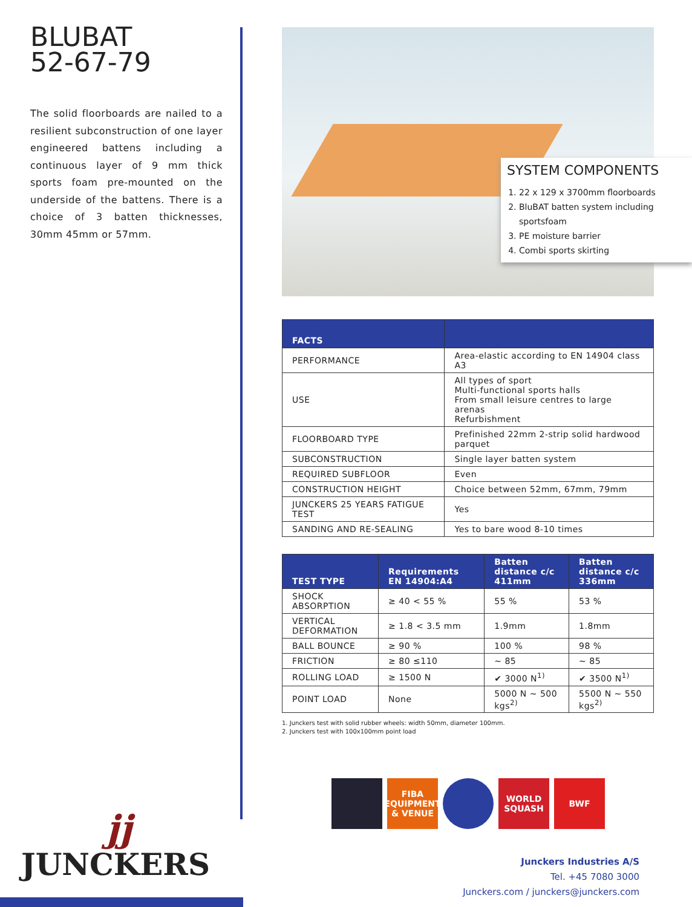BLUBAT
52-67-79
The solid floorboards are nailed to a resilient subconstruction of one layer engineered battens including a continuous layer of 9 mm thick sports foam pre-mounted on the underside of the battens. There is a choice of 3 batten thicknesses, 30mm 45mm or 57mm.
jj
JUNCKERS
SYSTEM COMPONENTS
1. 22 x 129 x 3700mm floorboards
2. BluBAT batten system including sportsfoam
3. PE moisture barrier
4. Combi sports skirting
| FACTS | |
| --- | --- |
| PERFORMANCE | Area-elastic according to EN 14904 class A3 |
| USE | All types of sport Multi-functional sports halls From small leisure centres to large arenas Refurbishment |
| FLOORBOARD TYPE | Prefinished 22mm 2-strip solid hardwood parquet |
| SUBCONSTRUCTION | Single layer batten system |
| REQUIRED SUBFLOOR | Even |
| CONSTRUCTION HEIGHT | Choice between 52mm, 67mm, 79mm |
| JUNCKERS 25 YEARS FATIGUE TEST | Yes |
| SANDING AND RE-SEALING | Yes to bare wood 8-10 times |
| TEST TYPE | Requirements EN 14904:A4 | Batten distance c/c 411mm | Batten distance c/c 336mm |
| --- | --- | --- | --- |
| SHOCK ABSORPTION | ≥ 40 < 55 % | 55 % | 53 % |
| VERTICAL DEFORMATION | ≥ 1.8 < 3.5 mm | 1.9mm | 1.8mm |
| BALL BOUNCE | ≥ 90 % | 100 % | 98 % |
| FRICTION | ≥ 80 ≤110 | ~ 85 | ~ 85 |
| ROLLING LOAD | ≥ 1500 N | ✔ 3000 N<sup>1)</sup> | ✔ 3500 N<sup>1)</sup> |
| POINT LOAD | None | 5000 N ~ 500 kgs<sup>2)</sup> | 5500 N ~ 550 kgs<sup>2)</sup> |
1. Junckers test with solid rubber wheels: width 50mm, diameter 100mm.
2. Junckers test with 100x100mm point load
FIBA EQUIPMENT & VENUE
WORLD SQUASH
BWF
Junckers Industries A/S
Tel. +45 7080 3000
Junckers.com / junckers@junckers.com